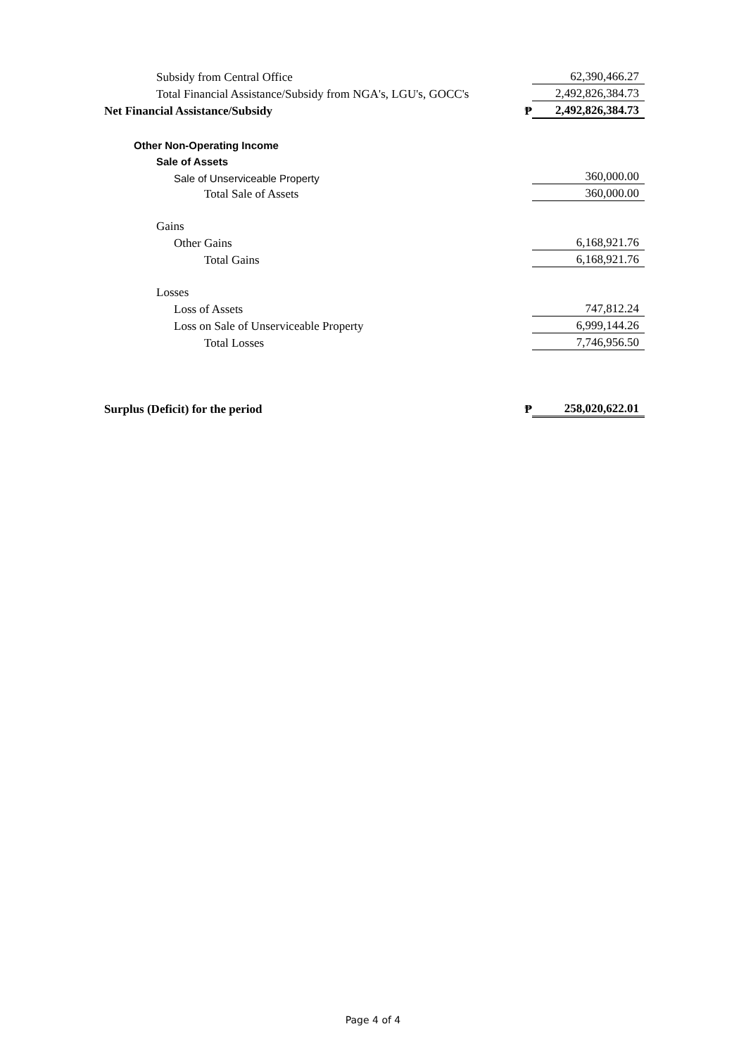| Subsidy from Central Office | | 62,390,466.27 |
| Total Financial Assistance/Subsidy from NGA's, LGU's, GOCC's | | 2,492,826,384.73 |
| Net Financial Assistance/Subsidy | ₱ | 2,492,826,384.73 |
| Other Non-Operating Income | | |
| Sale of Assets | | |
| Sale of Unserviceable Property | | 360,000.00 |
| Total Sale of Assets | | 360,000.00 |
| Gains | | |
| Other Gains | | 6,168,921.76 |
| Total Gains | | 6,168,921.76 |
| Losses | | |
| Loss of Assets | | 747,812.24 |
| Loss on Sale of Unserviceable Property | | 6,999,144.26 |
| Total Losses | | 7,746,956.50 |
| Surplus (Deficit) for the period | ₱ | 258,020,622.01 |
Page 4 of 4